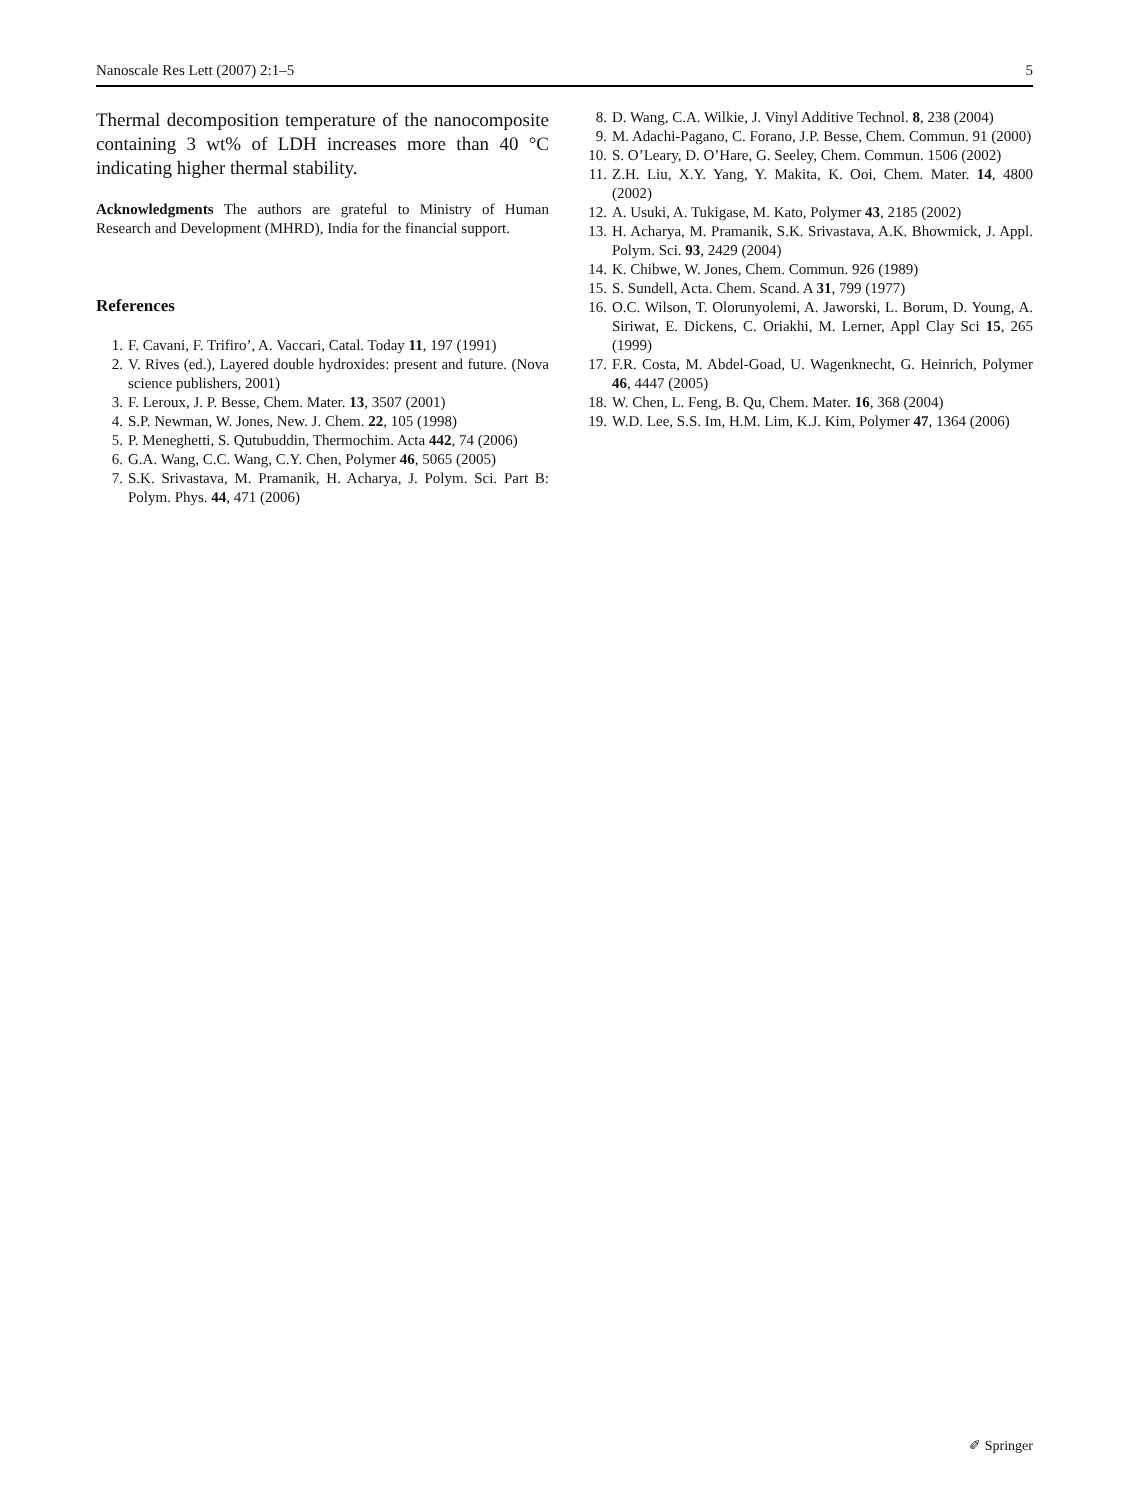Nanoscale Res Lett (2007) 2:1–5 5
Thermal decomposition temperature of the nanocomposite containing 3 wt% of LDH increases more than 40 °C indicating higher thermal stability.
Acknowledgments The authors are grateful to Ministry of Human Research and Development (MHRD), India for the financial support.
References
1. F. Cavani, F. Trifiro’, A. Vaccari, Catal. Today 11, 197 (1991)
2. V. Rives (ed.), Layered double hydroxides: present and future. (Nova science publishers, 2001)
3. F. Leroux, J. P. Besse, Chem. Mater. 13, 3507 (2001)
4. S.P. Newman, W. Jones, New. J. Chem. 22, 105 (1998)
5. P. Meneghetti, S. Qutubuddin, Thermochim. Acta 442, 74 (2006)
6. G.A. Wang, C.C. Wang, C.Y. Chen, Polymer 46, 5065 (2005)
7. S.K. Srivastava, M. Pramanik, H. Acharya, J. Polym. Sci. Part B: Polym. Phys. 44, 471 (2006)
8. D. Wang, C.A. Wilkie, J. Vinyl Additive Technol. 8, 238 (2004)
9. M. Adachi-Pagano, C. Forano, J.P. Besse, Chem. Commun. 91 (2000)
10. S. O’Leary, D. O’Hare, G. Seeley, Chem. Commun. 1506 (2002)
11. Z.H. Liu, X.Y. Yang, Y. Makita, K. Ooi, Chem. Mater. 14, 4800 (2002)
12. A. Usuki, A. Tukigase, M. Kato, Polymer 43, 2185 (2002)
13. H. Acharya, M. Pramanik, S.K. Srivastava, A.K. Bhowmick, J. Appl. Polym. Sci. 93, 2429 (2004)
14. K. Chibwe, W. Jones, Chem. Commun. 926 (1989)
15. S. Sundell, Acta. Chem. Scand. A 31, 799 (1977)
16. O.C. Wilson, T. Olorunyolemi, A. Jaworski, L. Borum, D. Young, A. Siriwat, E. Dickens, C. Oriakhi, M. Lerner, Appl Clay Sci 15, 265 (1999)
17. F.R. Costa, M. Abdel-Goad, U. Wagenknecht, G. Heinrich, Polymer 46, 4447 (2005)
18. W. Chen, L. Feng, B. Qu, Chem. Mater. 16, 368 (2004)
19. W.D. Lee, S.S. Im, H.M. Lim, K.J. Kim, Polymer 47, 1364 (2006)
✐ Springer